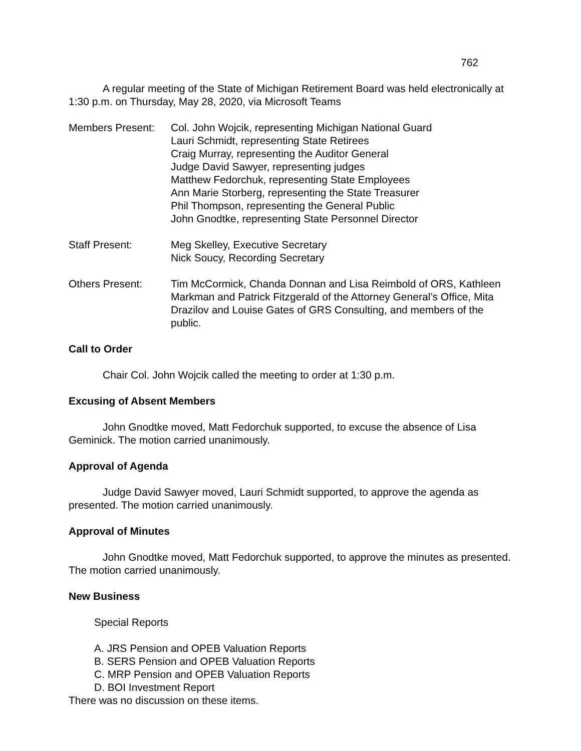762
A regular meeting of the State of Michigan Retirement Board was held electronically at 1:30 p.m. on Thursday, May 28, 2020, via Microsoft Teams
Members Present: Col. John Wojcik, representing Michigan National Guard
Lauri Schmidt, representing State Retirees
Craig Murray, representing the Auditor General
Judge David Sawyer, representing judges
Matthew Fedorchuk, representing State Employees
Ann Marie Storberg, representing the State Treasurer
Phil Thompson, representing the General Public
John Gnodtke, representing State Personnel Director
Staff Present: Meg Skelley, Executive Secretary
Nick Soucy, Recording Secretary
Others Present: Tim McCormick, Chanda Donnan and Lisa Reimbold of ORS, Kathleen Markman and Patrick Fitzgerald of the Attorney General’s Office, Mita Drazilov and Louise Gates of GRS Consulting, and members of the public.
Call to Order
Chair Col. John Wojcik called the meeting to order at 1:30 p.m.
Excusing of Absent Members
John Gnodtke moved, Matt Fedorchuk supported, to excuse the absence of Lisa Geminick. The motion carried unanimously.
Approval of Agenda
Judge David Sawyer moved, Lauri Schmidt supported, to approve the agenda as presented. The motion carried unanimously.
Approval of Minutes
John Gnodtke moved, Matt Fedorchuk supported, to approve the minutes as presented. The motion carried unanimously.
New Business
Special Reports
A. JRS Pension and OPEB Valuation Reports
B. SERS Pension and OPEB Valuation Reports
C. MRP Pension and OPEB Valuation Reports
D. BOI Investment Report
There was no discussion on these items.